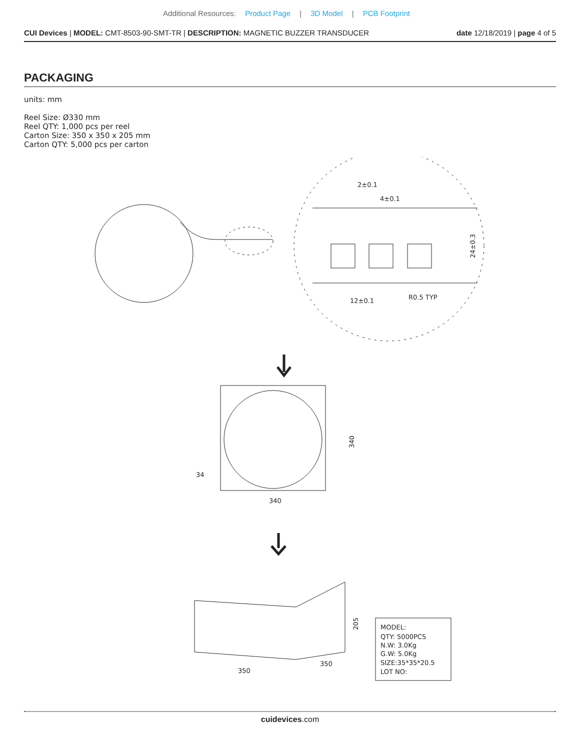Additional Resources: Product Page | 3D Model | PCB Footprint
CUI Devices | MODEL: CMT-8503-90-SMT-TR | DESCRIPTION: MAGNETIC BUZZER TRANSDUCER
date 12/18/2019 | page 4 of 5
PACKAGING
units: mm
Reel Size: Ø330 mm
Reel QTY: 1,000 pcs per reel
Carton Size: 350 x 350 x 205 mm
Carton QTY: 5,000 pcs per carton
2±0.1
4±0.1
12±0.1
R0.5 TYP
24±0.3
340
340
34
350
350
205
MODEL:
QTY: 5000PCS
N.W: 3.0Kg
G.W: 5.0Kg
SIZE:35*35*20.5
LOT NO:
cuidevices.com